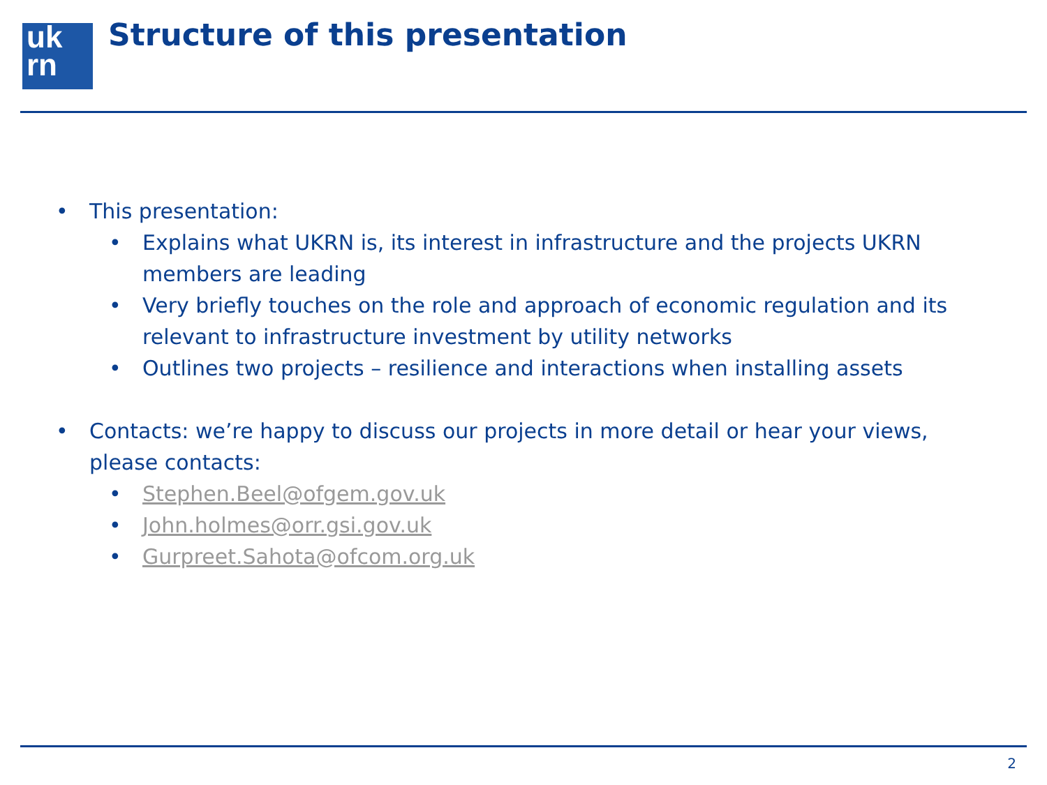uk
rn
Structure of this presentation
• This presentation:
• Explains what UKRN is, its interest in infrastructure and the projects UKRN members are leading
• Very briefly touches on the role and approach of economic regulation and its relevant to infrastructure investment by utility networks
• Outlines two projects – resilience and interactions when installing assets
• Contacts: we’re happy to discuss our projects in more detail or hear your views, please contacts:
• Stephen.Beel@ofgem.gov.uk
• John.holmes@orr.gsi.gov.uk
• Gurpreet.Sahota@ofcom.org.uk
2